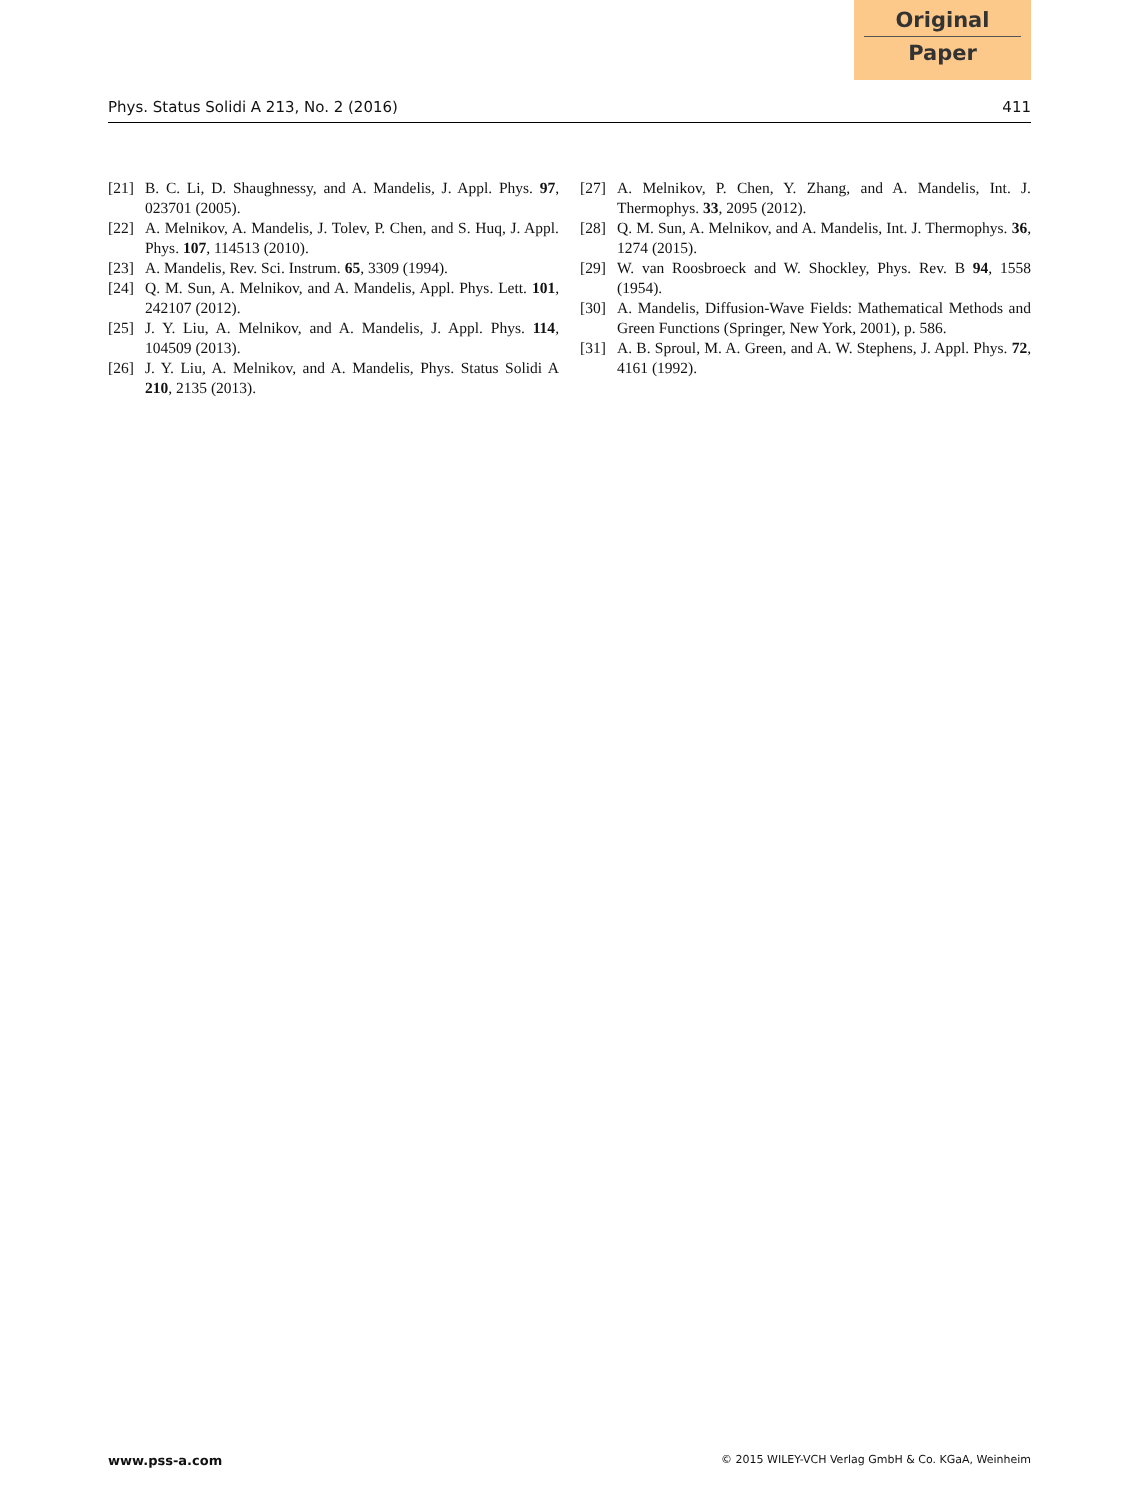Original
Paper
Phys. Status Solidi A 213, No. 2 (2016) 411
[21] B. C. Li, D. Shaughnessy, and A. Mandelis, J. Appl. Phys. 97, 023701 (2005).
[22] A. Melnikov, A. Mandelis, J. Tolev, P. Chen, and S. Huq, J. Appl. Phys. 107, 114513 (2010).
[23] A. Mandelis, Rev. Sci. Instrum. 65, 3309 (1994).
[24] Q. M. Sun, A. Melnikov, and A. Mandelis, Appl. Phys. Lett. 101, 242107 (2012).
[25] J. Y. Liu, A. Melnikov, and A. Mandelis, J. Appl. Phys. 114, 104509 (2013).
[26] J. Y. Liu, A. Melnikov, and A. Mandelis, Phys. Status Solidi A 210, 2135 (2013).
[27] A. Melnikov, P. Chen, Y. Zhang, and A. Mandelis, Int. J. Thermophys. 33, 2095 (2012).
[28] Q. M. Sun, A. Melnikov, and A. Mandelis, Int. J. Thermophys. 36, 1274 (2015).
[29] W. van Roosbroeck and W. Shockley, Phys. Rev. B 94, 1558 (1954).
[30] A. Mandelis, Diffusion-Wave Fields: Mathematical Methods and Green Functions (Springer, New York, 2001), p. 586.
[31] A. B. Sproul, M. A. Green, and A. W. Stephens, J. Appl. Phys. 72, 4161 (1992).
www.pss-a.com © 2015 WILEY-VCH Verlag GmbH & Co. KGaA, Weinheim